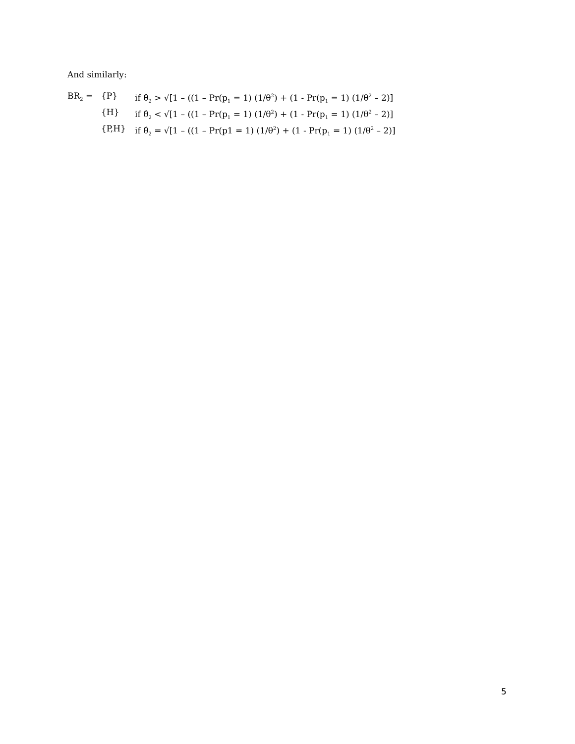And similarly:
| BR<sub>2</sub> = | {P} | if θ̂<sub>2</sub> > √[1 – ((1 – Pr(p<sub>1</sub> = 1) (1/θ<sup>2</sup>) + (1 - Pr(p<sub>1</sub> = 1) (1/θ<sup>2</sup> – 2)] |
| | {H} | if θ̂<sub>2</sub> < √[1 – ((1 – Pr(p<sub>1</sub> = 1) (1/θ<sup>2</sup>) + (1 - Pr(p<sub>1</sub> = 1) (1/θ<sup>2</sup> – 2)] |
| | {P,H} | if θ̂<sub>2</sub> = √[1 – ((1 – Pr(p1 = 1) (1/θ<sup>2</sup>) + (1 - Pr(p<sub>1</sub> = 1) (1/θ<sup>2</sup> – 2)] |
5